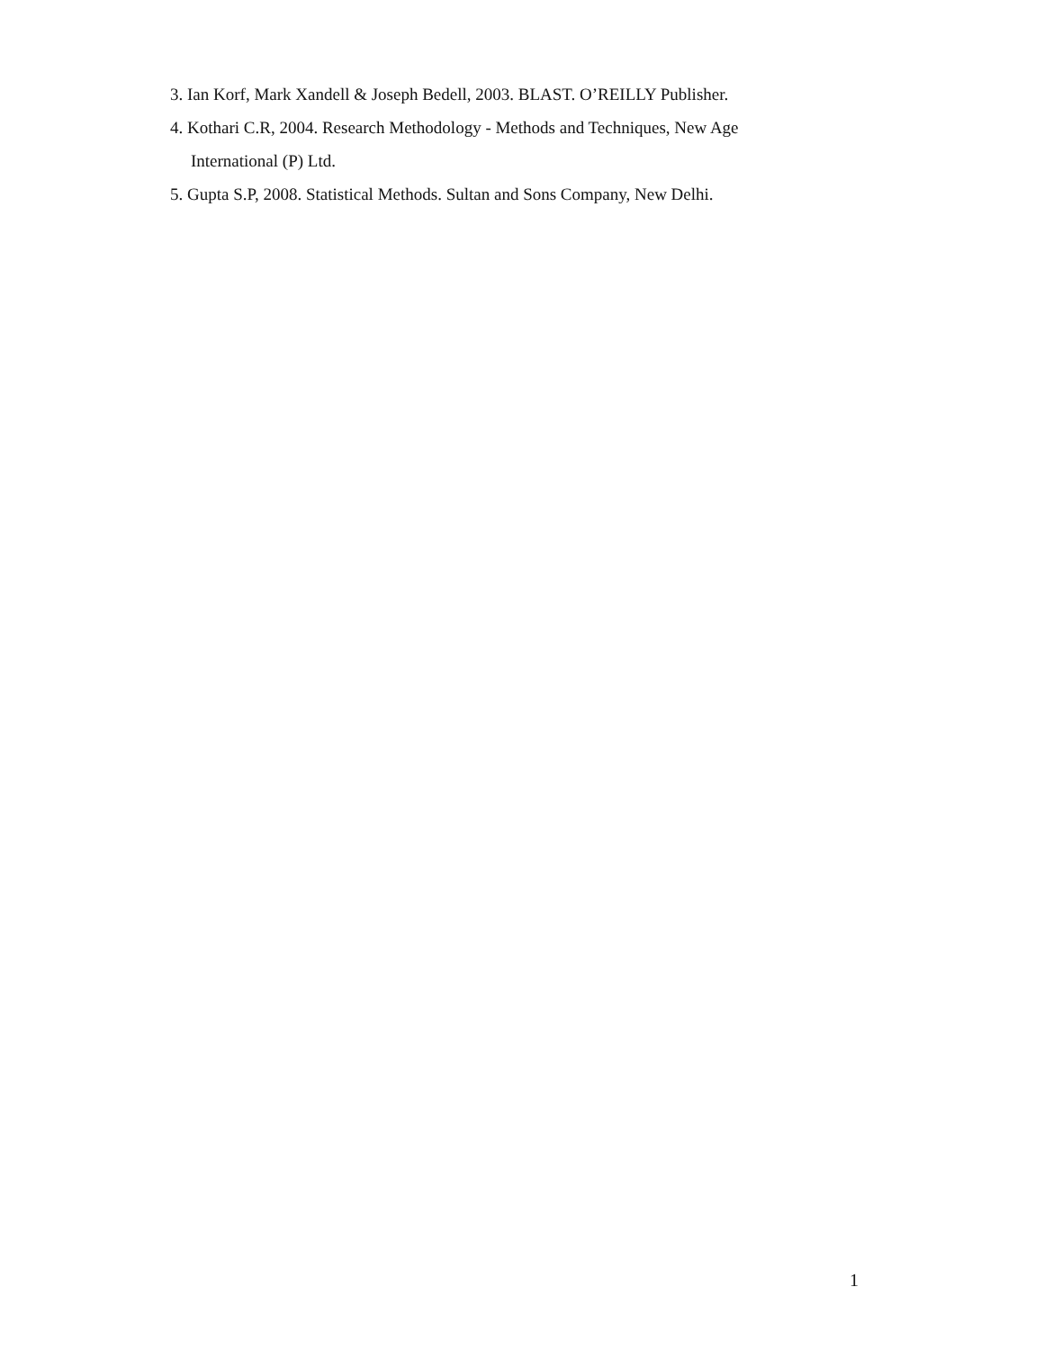3. Ian Korf, Mark Xandell & Joseph Bedell, 2003. BLAST. O’REILLY Publisher.
4. Kothari C.R, 2004. Research Methodology - Methods and Techniques, New Age International (P) Ltd.
5. Gupta S.P, 2008. Statistical Methods. Sultan and Sons Company, New Delhi.
1